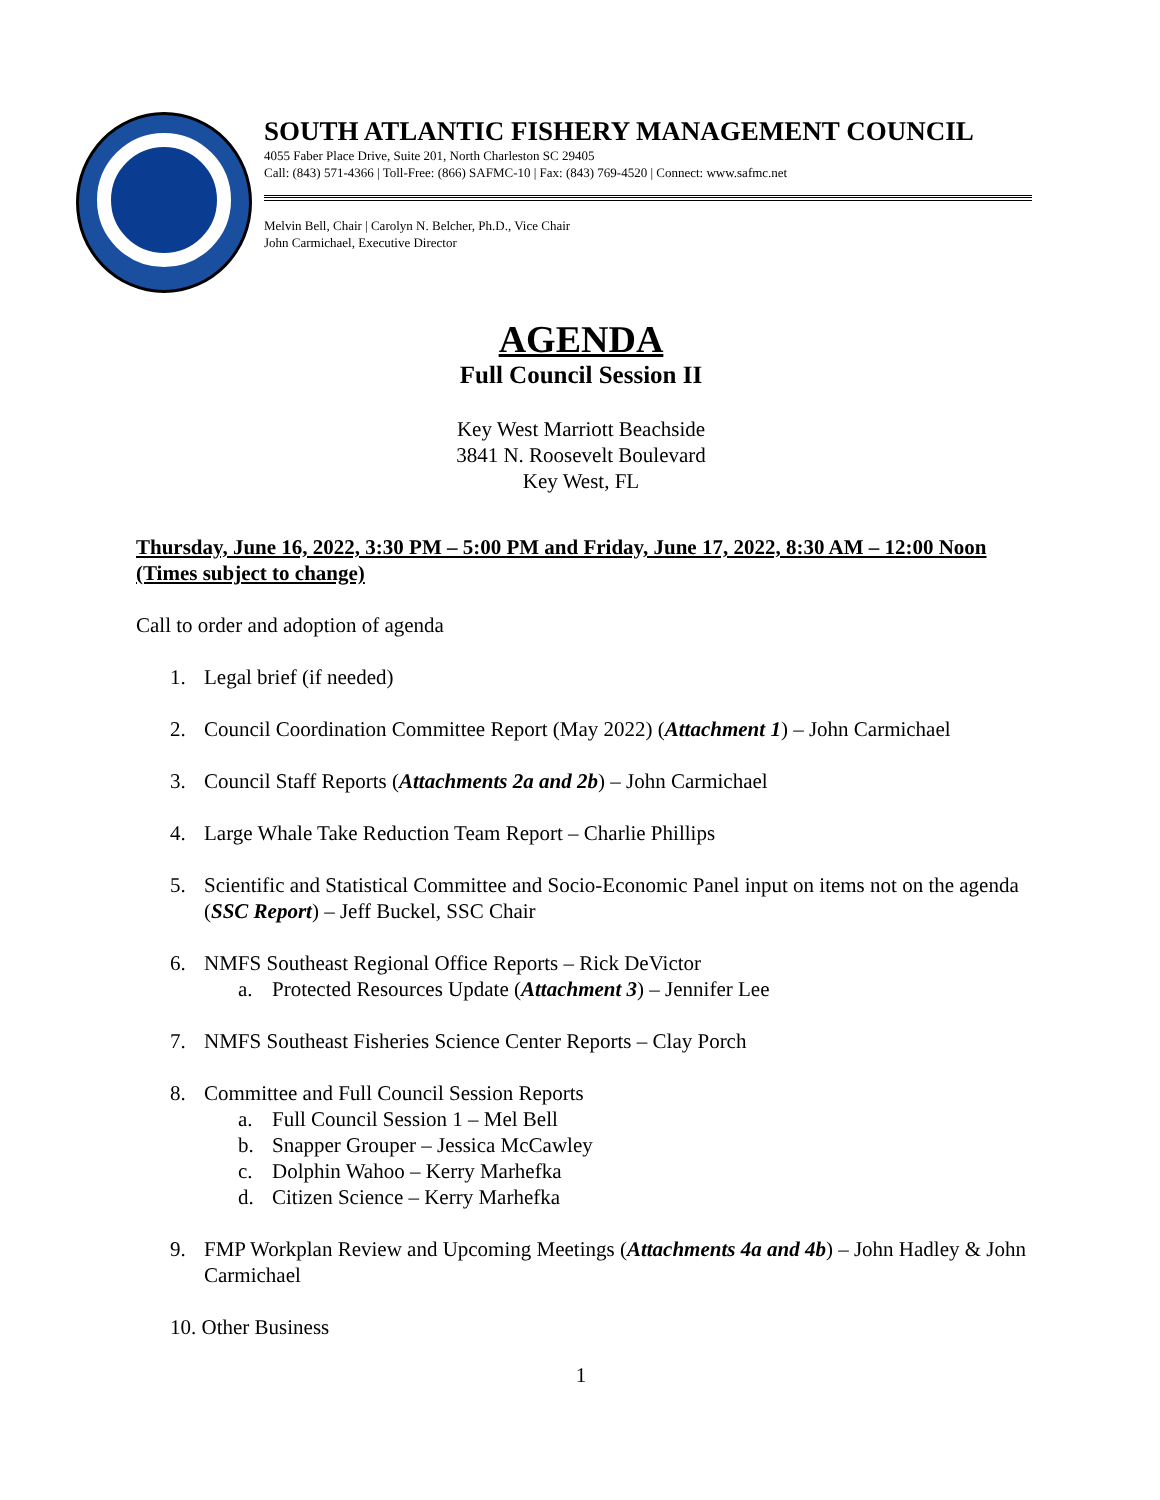SOUTH ATLANTIC FISHERY MANAGEMENT COUNCIL
4055 Faber Place Drive, Suite 201, North Charleston SC 29405
Call: (843) 571-4366 | Toll-Free: (866) SAFMC-10 | Fax: (843) 769-4520 | Connect: www.safmc.net
Melvin Bell, Chair | Carolyn N. Belcher, Ph.D., Vice Chair
John Carmichael, Executive Director
AGENDA
Full Council Session II
Key West Marriott Beachside
3841 N. Roosevelt Boulevard
Key West, FL
Thursday, June 16, 2022, 3:30 PM – 5:00 PM and Friday, June 17, 2022, 8:30 AM – 12:00 Noon (Times subject to change)
Call to order and adoption of agenda
1. Legal brief (if needed)
2. Council Coordination Committee Report (May 2022) (Attachment 1) – John Carmichael
3. Council Staff Reports (Attachments 2a and 2b) – John Carmichael
4. Large Whale Take Reduction Team Report – Charlie Phillips
5. Scientific and Statistical Committee and Socio-Economic Panel input on items not on the agenda (SSC Report) – Jeff Buckel, SSC Chair
6. NMFS Southeast Regional Office Reports – Rick DeVictor
a. Protected Resources Update (Attachment 3) – Jennifer Lee
7. NMFS Southeast Fisheries Science Center Reports – Clay Porch
8. Committee and Full Council Session Reports
a. Full Council Session 1 – Mel Bell
b. Snapper Grouper – Jessica McCawley
c. Dolphin Wahoo – Kerry Marhefka
d. Citizen Science – Kerry Marhefka
9. FMP Workplan Review and Upcoming Meetings (Attachments 4a and 4b) – John Hadley & John Carmichael
10. Other Business
1